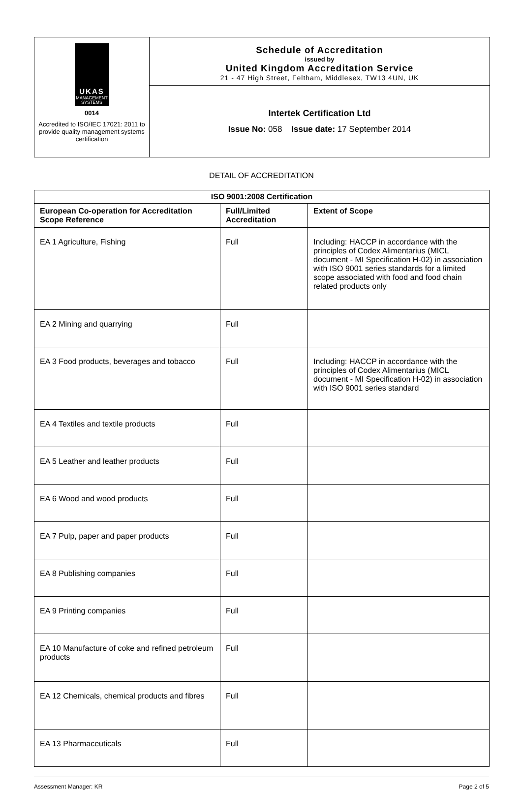UKAS
MANAGEMENT SYSTEMS
0014
Accredited to ISO/IEC 17021: 2011 to provide quality management systems certification
Schedule of Accreditation
issued by
United Kingdom Accreditation Service
21 - 47 High Street, Feltham, Middlesex, TW13 4UN, UK
Intertek Certification Ltd
Issue No: 058 Issue date: 17 September 2014
DETAIL OF ACCREDITATION
| ISO 9001:2008 Certification | | |
| --- | --- | --- |
| European Co-operation for Accreditation Scope Reference | Full/Limited Accreditation | Extent of Scope |
| EA 1 Agriculture, Fishing | Full | Including: HACCP in accordance with the principles of Codex Alimentarius (MICL document - MI Specification H-02) in association with ISO 9001 series standards for a limited scope associated with food and food chain related products only |
| EA 2 Mining and quarrying | Full | |
| EA 3 Food products, beverages and tobacco | Full | Including: HACCP in accordance with the principles of Codex Alimentarius (MICL document - MI Specification H-02) in association with ISO 9001 series standard |
| EA 4 Textiles and textile products | Full | |
| EA 5 Leather and leather products | Full | |
| EA 6 Wood and wood products | Full | |
| EA 7 Pulp, paper and paper products | Full | |
| EA 8 Publishing companies | Full | |
| EA 9 Printing companies | Full | |
| EA 10 Manufacture of coke and refined petroleum products | Full | |
| EA 12 Chemicals, chemical products and fibres | Full | |
| EA 13 Pharmaceuticals | Full | |
Assessment Manager: KR Page 2 of 5